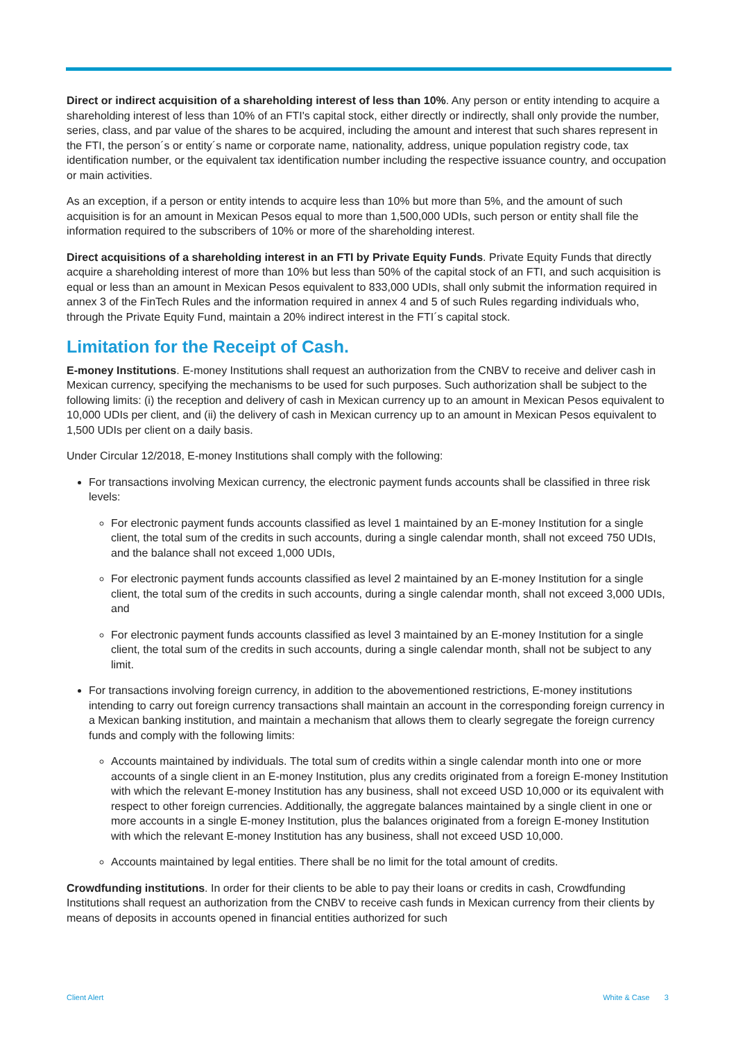Direct or indirect acquisition of a shareholding interest of less than 10%. Any person or entity intending to acquire a shareholding interest of less than 10% of an FTI's capital stock, either directly or indirectly, shall only provide the number, series, class, and par value of the shares to be acquired, including the amount and interest that such shares represent in the FTI, the person´s or entity´s name or corporate name, nationality, address, unique population registry code, tax identification number, or the equivalent tax identification number including the respective issuance country, and occupation or main activities.
As an exception, if a person or entity intends to acquire less than 10% but more than 5%, and the amount of such acquisition is for an amount in Mexican Pesos equal to more than 1,500,000 UDIs, such person or entity shall file the information required to the subscribers of 10% or more of the shareholding interest.
Direct acquisitions of a shareholding interest in an FTI by Private Equity Funds. Private Equity Funds that directly acquire a shareholding interest of more than 10% but less than 50% of the capital stock of an FTI, and such acquisition is equal or less than an amount in Mexican Pesos equivalent to 833,000 UDIs, shall only submit the information required in annex 3 of the FinTech Rules and the information required in annex 4 and 5 of such Rules regarding individuals who, through the Private Equity Fund, maintain a 20% indirect interest in the FTI´s capital stock.
Limitation for the Receipt of Cash.
E-money Institutions. E-money Institutions shall request an authorization from the CNBV to receive and deliver cash in Mexican currency, specifying the mechanisms to be used for such purposes. Such authorization shall be subject to the following limits: (i) the reception and delivery of cash in Mexican currency up to an amount in Mexican Pesos equivalent to 10,000 UDIs per client, and (ii) the delivery of cash in Mexican currency up to an amount in Mexican Pesos equivalent to 1,500 UDIs per client on a daily basis.
Under Circular 12/2018, E-money Institutions shall comply with the following:
For transactions involving Mexican currency, the electronic payment funds accounts shall be classified in three risk levels:
For electronic payment funds accounts classified as level 1 maintained by an E-money Institution for a single client, the total sum of the credits in such accounts, during a single calendar month, shall not exceed 750 UDIs, and the balance shall not exceed 1,000 UDIs,
For electronic payment funds accounts classified as level 2 maintained by an E-money Institution for a single client, the total sum of the credits in such accounts, during a single calendar month, shall not exceed 3,000 UDIs, and
For electronic payment funds accounts classified as level 3 maintained by an E-money Institution for a single client, the total sum of the credits in such accounts, during a single calendar month, shall not be subject to any limit.
For transactions involving foreign currency, in addition to the abovementioned restrictions, E-money institutions intending to carry out foreign currency transactions shall maintain an account in the corresponding foreign currency in a Mexican banking institution, and maintain a mechanism that allows them to clearly segregate the foreign currency funds and comply with the following limits:
Accounts maintained by individuals. The total sum of credits within a single calendar month into one or more accounts of a single client in an E-money Institution, plus any credits originated from a foreign E-money Institution with which the relevant E-money Institution has any business, shall not exceed USD 10,000 or its equivalent with respect to other foreign currencies. Additionally, the aggregate balances maintained by a single client in one or more accounts in a single E-money Institution, plus the balances originated from a foreign E-money Institution with which the relevant E-money Institution has any business, shall not exceed USD 10,000.
Accounts maintained by legal entities. There shall be no limit for the total amount of credits.
Crowdfunding institutions. In order for their clients to be able to pay their loans or credits in cash, Crowdfunding Institutions shall request an authorization from the CNBV to receive cash funds in Mexican currency from their clients by means of deposits in accounts opened in financial entities authorized for such
Client Alert White & Case 3